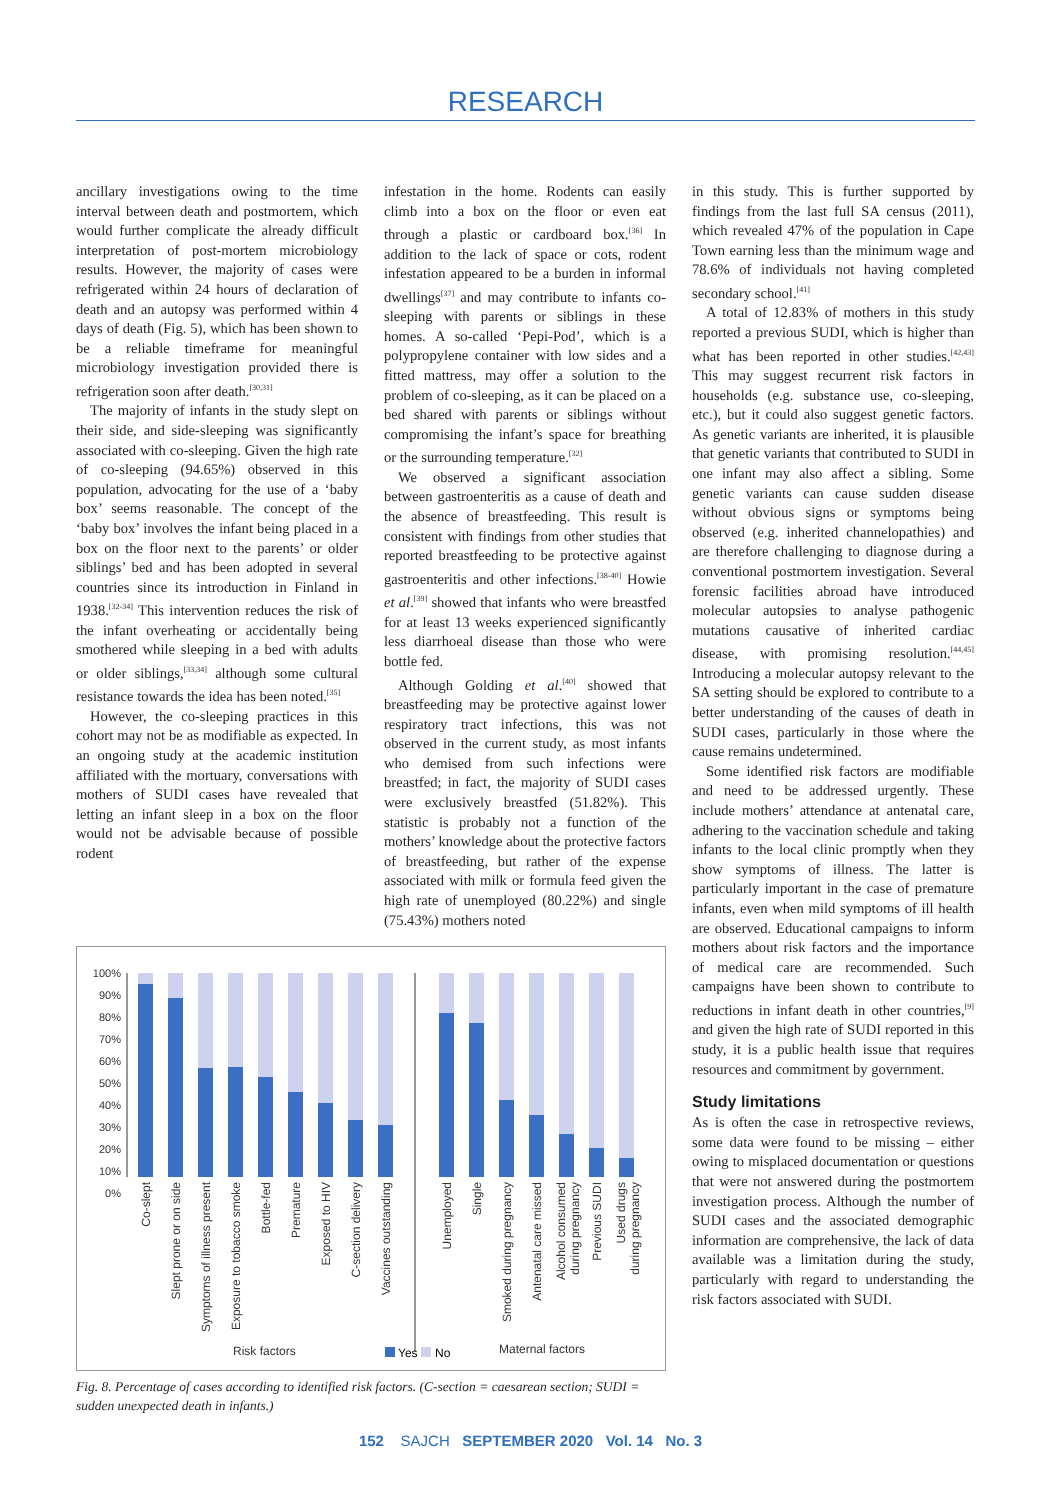RESEARCH
ancillary investigations owing to the time interval between death and postmortem, which would further complicate the already difficult interpretation of post-mortem microbiology results. However, the majority of cases were refrigerated within 24 hours of declaration of death and an autopsy was performed within 4 days of death (Fig. 5), which has been shown to be a reliable timeframe for meaningful microbiology investigation provided there is refrigeration soon after death.<sup>[30,31]</sup>
The majority of infants in the study slept on their side, and side-sleeping was significantly associated with co-sleeping. Given the high rate of co-sleeping (94.65%) observed in this population, advocating for the use of a ‘baby box’ seems reasonable. The concept of the ‘baby box’ involves the infant being placed in a box on the floor next to the parents’ or older siblings’ bed and has been adopted in several countries since its introduction in Finland in 1938.<sup>[32-34]</sup> This intervention reduces the risk of the infant overheating or accidentally being smothered while sleeping in a bed with adults or older siblings,<sup>[33,34]</sup> although some cultural resistance towards the idea has been noted.<sup>[35]</sup>
However, the co-sleeping practices in this cohort may not be as modifiable as expected. In an ongoing study at the academic institution affiliated with the mortuary, conversations with mothers of SUDI cases have revealed that letting an infant sleep in a box on the floor would not be advisable because of possible rodent
infestation in the home. Rodents can easily climb into a box on the floor or even eat through a plastic or cardboard box.<sup>[36]</sup> In addition to the lack of space or cots, rodent infestation appeared to be a burden in informal dwellings<sup>[37]</sup> and may contribute to infants co-sleeping with parents or siblings in these homes. A so-called ‘Pepi-Pod’, which is a polypropylene container with low sides and a fitted mattress, may offer a solution to the problem of co-sleeping, as it can be placed on a bed shared with parents or siblings without compromising the infant’s space for breathing or the surrounding temperature.<sup>[32]</sup>
We observed a significant association between gastroenteritis as a cause of death and the absence of breastfeeding. This result is consistent with findings from other studies that reported breastfeeding to be protective against gastroenteritis and other infections.<sup>[38-40]</sup> Howie et al.<sup>[39]</sup> showed that infants who were breastfed for at least 13 weeks experienced significantly less diarrhoeal disease than those who were bottle fed.
Although Golding et al.<sup>[40]</sup> showed that breastfeeding may be protective against lower respiratory tract infections, this was not observed in the current study, as most infants who demised from such infections were breastfed; in fact, the majority of SUDI cases were exclusively breastfed (51.82%). This statistic is probably not a function of the mothers’ knowledge about the protective factors of breastfeeding, but rather of the expense associated with milk or formula feed given the high rate of unemployed (80.22%) and single (75.43%) mothers noted
100%
90%
80%
70%
60%
50%
40%
30%
20%
10%
0%
Co-slept
Slept prone or on side
Symptoms of illness present
Exposure to tobacco smoke
Bottle-fed
Premature
Exposed to HIV
C-section delivery
Vaccines outstanding
Unemployed
Single
Smoked during pregnancy
Antenatal care missed
Alcohol consumed
during pregnancy
Previous SUDI
Used drugs
during pregnancy
Risk factors
Yes
No
Maternal factors
Fig. 8. Percentage of cases according to identified risk factors. (C-section = caesarean section; SUDI = sudden unexpected death in infants.)
in this study. This is further supported by findings from the last full SA census (2011), which revealed 47% of the population in Cape Town earning less than the minimum wage and 78.6% of individuals not having completed secondary school.<sup>[41]</sup>
A total of 12.83% of mothers in this study reported a previous SUDI, which is higher than what has been reported in other studies.<sup>[42,43]</sup> This may suggest recurrent risk factors in households (e.g. substance use, co-sleeping, etc.), but it could also suggest genetic factors. As genetic variants are inherited, it is plausible that genetic variants that contributed to SUDI in one infant may also affect a sibling. Some genetic variants can cause sudden disease without obvious signs or symptoms being observed (e.g. inherited channelopathies) and are therefore challenging to diagnose during a conventional postmortem investigation. Several forensic facilities abroad have introduced molecular autopsies to analyse pathogenic mutations causative of inherited cardiac disease, with promising resolution.<sup>[44,45]</sup> Introducing a molecular autopsy relevant to the SA setting should be explored to contribute to a better understanding of the causes of death in SUDI cases, particularly in those where the cause remains undetermined.
Some identified risk factors are modifiable and need to be addressed urgently. These include mothers’ attendance at antenatal care, adhering to the vaccination schedule and taking infants to the local clinic promptly when they show symptoms of illness. The latter is particularly important in the case of premature infants, even when mild symptoms of ill health are observed. Educational campaigns to inform mothers about risk factors and the importance of medical care are recommended. Such campaigns have been shown to contribute to reductions in infant death in other countries,<sup>[9]</sup> and given the high rate of SUDI reported in this study, it is a public health issue that requires resources and commitment by government.
Study limitations
As is often the case in retrospective reviews, some data were found to be missing – either owing to misplaced documentation or questions that were not answered during the postmortem investigation process. Although the number of SUDI cases and the associated demographic information are comprehensive, the lack of data available was a limitation during the study, particularly with regard to understanding the risk factors associated with SUDI.
152 SAJCH SEPTEMBER 2020 Vol. 14 No. 3